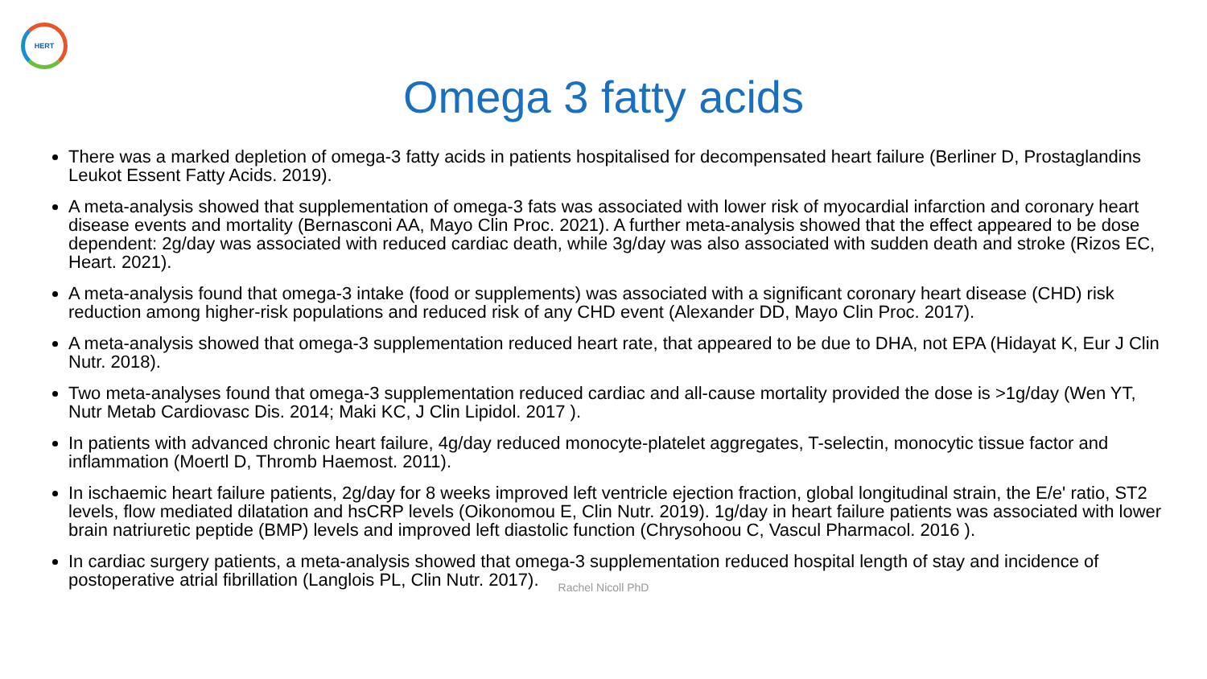HERT
Omega 3 fatty acids
There was a marked depletion of omega-3 fatty acids in patients hospitalised for decompensated heart failure (Berliner D, Prostaglandins Leukot Essent Fatty Acids. 2019).
A meta-analysis showed that supplementation of omega-3 fats was associated with lower risk of myocardial infarction and coronary heart disease events and mortality (Bernasconi AA, Mayo Clin Proc. 2021). A further meta-analysis showed that the effect appeared to be dose dependent: 2g/day was associated with reduced cardiac death, while 3g/day was also associated with sudden death and stroke (Rizos EC, Heart. 2021).
A meta-analysis found that omega-3 intake (food or supplements) was associated with a significant coronary heart disease (CHD) risk reduction among higher-risk populations and reduced risk of any CHD event (Alexander DD, Mayo Clin Proc. 2017).
A meta-analysis showed that omega-3 supplementation reduced heart rate, that appeared to be due to DHA, not EPA (Hidayat K, Eur J Clin Nutr. 2018).
Two meta-analyses found that omega-3 supplementation reduced cardiac and all-cause mortality provided the dose is >1g/day (Wen YT, Nutr Metab Cardiovasc Dis. 2014; Maki KC, J Clin Lipidol. 2017 ).
In patients with advanced chronic heart failure, 4g/day reduced monocyte-platelet aggregates, T-selectin, monocytic tissue factor and inflammation (Moertl D, Thromb Haemost. 2011).
In ischaemic heart failure patients, 2g/day for 8 weeks improved left ventricle ejection fraction, global longitudinal strain, the E/e' ratio, ST2 levels, flow mediated dilatation and hsCRP levels (Oikonomou E, Clin Nutr. 2019). 1g/day in heart failure patients was associated with lower brain natriuretic peptide (BMP) levels and improved left diastolic function (Chrysohoou C, Vascul Pharmacol. 2016 ).
In cardiac surgery patients, a meta-analysis showed that omega-3 supplementation reduced hospital length of stay and incidence of postoperative atrial fibrillation (Langlois PL, Clin Nutr. 2017).
Rachel Nicoll PhD